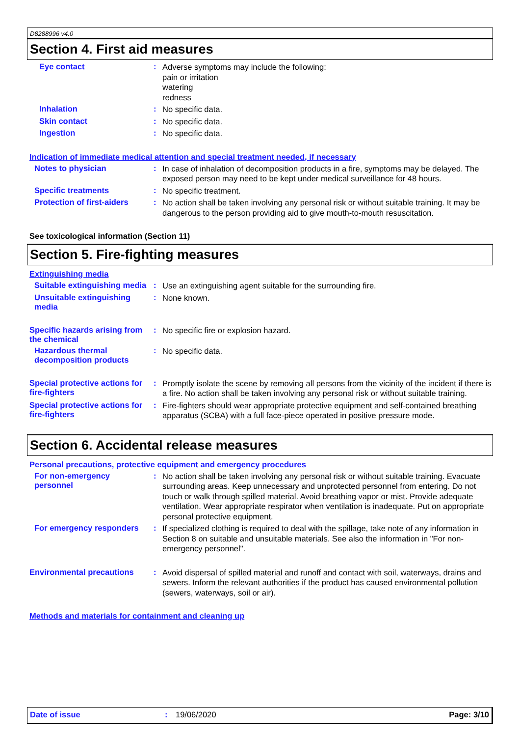D8288996 v4.0
Section 4. First aid measures
Eye contact :
Adverse symptoms may include the following:
pain or irritation
watering
redness
Inhalation :
No specific data.
Skin contact :
No specific data.
Ingestion :
No specific data.
Indication of immediate medical attention and special treatment needed, if necessary
Notes to physician :
In case of inhalation of decomposition products in a fire, symptoms may be delayed. The exposed person may need to be kept under medical surveillance for 48 hours.
Specific treatments :
No specific treatment.
Protection of first-aiders
:
No action shall be taken involving any personal risk or without suitable training. It may be dangerous to the person providing aid to give mouth-to-mouth resuscitation.
See toxicological information (Section 11)
Section 5. Fire-fighting measures
Extinguishing media
Suitable extinguishing media
:
Use an extinguishing agent suitable for the surrounding fire.
Unsuitable extinguishing media
:
None known.
Specific hazards arising from the chemical
:
No specific fire or explosion hazard.
Hazardous thermal decomposition products
:
No specific data.
Special protective actions for fire-fighters
:
Promptly isolate the scene by removing all persons from the vicinity of the incident if there is a fire. No action shall be taken involving any personal risk or without suitable training.
Special protective actions for fire-fighters
:
Fire-fighters should wear appropriate protective equipment and self-contained breathing apparatus (SCBA) with a full face-piece operated in positive pressure mode.
Section 6. Accidental release measures
Personal precautions, protective equipment and emergency procedures
For non-emergency personnel
:
No action shall be taken involving any personal risk or without suitable training. Evacuate surrounding areas. Keep unnecessary and unprotected personnel from entering. Do not touch or walk through spilled material. Avoid breathing vapor or mist. Provide adequate ventilation. Wear appropriate respirator when ventilation is inadequate. Put on appropriate personal protective equipment.
For emergency responders :
If specialized clothing is required to deal with the spillage, take note of any information in Section 8 on suitable and unsuitable materials. See also the information in "For non-emergency personnel".
Environmental precautions
:
Avoid dispersal of spilled material and runoff and contact with soil, waterways, drains and sewers. Inform the relevant authorities if the product has caused environmental pollution (sewers, waterways, soil or air).
Methods and materials for containment and cleaning up
Date of issue : 19/06/2020 Page: 3/10